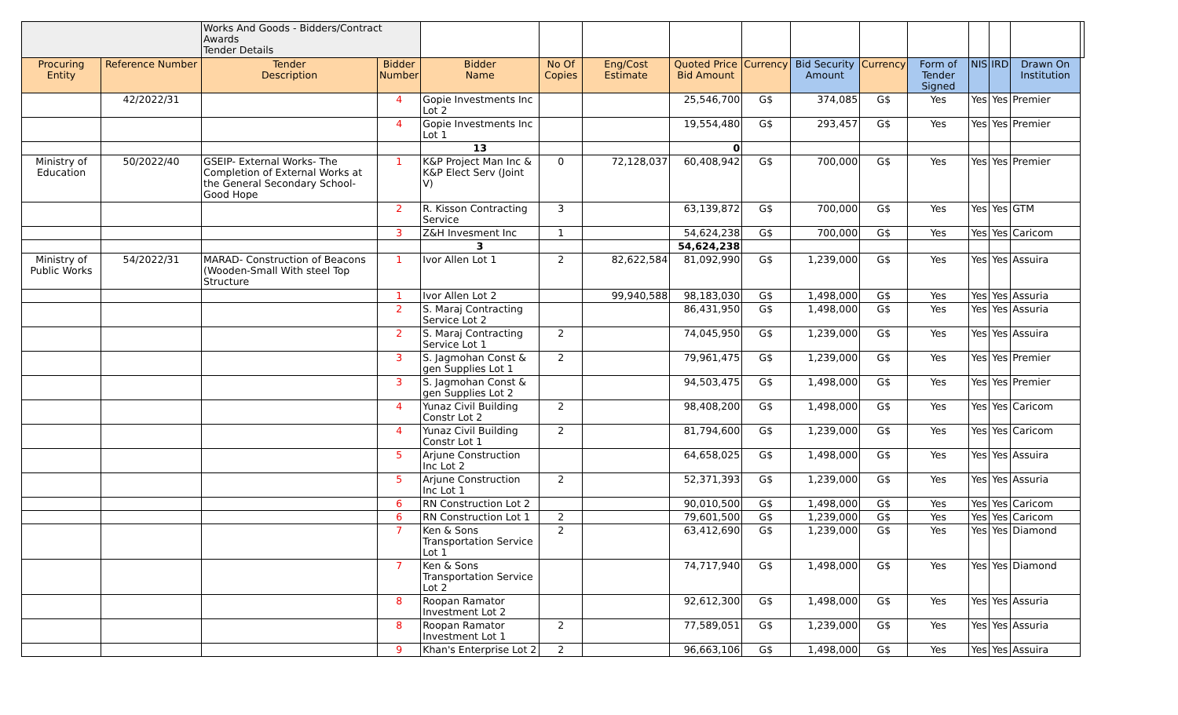| | | Works And Goods - Bidders/Contract Awards Tender Details | | | | | | | | | | | | | |
| Procuring Entity | Reference Number | Tender Description | Bidder Number | Bidder Name | No Of Copies | Eng/Cost Estimate | Quoted Price Bid Amount | Currency | Bid Security Amount | Currency | Form of Tender Signed | NIS | IRD | Drawn On Institution | |
| | 42/2022/31 | | 4 | Gopie Investments Inc Lot 2 | | | 25,546,700 | G$ | 374,085 | G$ | Yes | Yes | Yes | Premier | |
| | | | 4 | Gopie Investments Inc Lot 1 | | | 19,554,480 | G$ | 293,457 | G$ | Yes | Yes | Yes | Premier | |
| | | | | 13 | | | 0 | | | | | | | | |
| Ministry of Education | 50/2022/40 | GSEIP- External Works- The Completion of External Works at the General Secondary School- Good Hope | 1 | K&P Project Man Inc & K&P Elect Serv (Joint V) | 0 | 72,128,037 | 60,408,942 | G$ | 700,000 | G$ | Yes | Yes | Yes | Premier | |
| | | | 2 | R. Kisson Contracting Service | 3 | | 63,139,872 | G$ | 700,000 | G$ | Yes | Yes | Yes | GTM | |
| | | | 3 | Z&H Invesment Inc | 1 | | 54,624,238 | G$ | 700,000 | G$ | Yes | Yes | Yes | Caricom | |
| | | | | 3 | | | 54,624,238 | | | | | | | | |
| Ministry of Public Works | 54/2022/31 | MARAD- Construction of Beacons (Wooden-Small With steel Top Structure | 1 | Ivor Allen Lot 1 | 2 | 82,622,584 | 81,092,990 | G$ | 1,239,000 | G$ | Yes | Yes | Yes | Assuira | |
| | | | 1 | Ivor Allen Lot 2 | | 99,940,588 | 98,183,030 | G$ | 1,498,000 | G$ | Yes | Yes | Yes | Assuria | |
| | | | 2 | S. Maraj Contracting Service Lot 2 | | | 86,431,950 | G$ | 1,498,000 | G$ | Yes | Yes | Yes | Assuria | |
| | | | 2 | S. Maraj Contracting Service Lot 1 | 2 | | 74,045,950 | G$ | 1,239,000 | G$ | Yes | Yes | Yes | Assuira | |
| | | | 3 | S. Jagmohan Const & gen Supplies Lot 1 | 2 | | 79,961,475 | G$ | 1,239,000 | G$ | Yes | Yes | Yes | Premier | |
| | | | 3 | S. Jagmohan Const & gen Supplies Lot 2 | | | 94,503,475 | G$ | 1,498,000 | G$ | Yes | Yes | Yes | Premier | |
| | | | 4 | Yunaz Civil Building Constr Lot 2 | 2 | | 98,408,200 | G$ | 1,498,000 | G$ | Yes | Yes | Yes | Caricom | |
| | | | 4 | Yunaz Civil Building Constr Lot 1 | 2 | | 81,794,600 | G$ | 1,239,000 | G$ | Yes | Yes | Yes | Caricom | |
| | | | 5 | Arjune Construction Inc Lot 2 | | | 64,658,025 | G$ | 1,498,000 | G$ | Yes | Yes | Yes | Assuira | |
| | | | 5 | Arjune Construction Inc Lot 1 | 2 | | 52,371,393 | G$ | 1,239,000 | G$ | Yes | Yes | Yes | Assuria | |
| | | | 6 | RN Construction Lot 2 | | | 90,010,500 | G$ | 1,498,000 | G$ | Yes | Yes | Yes | Caricom | |
| | | | 6 | RN Construction Lot 1 | 2 | | 79,601,500 | G$ | 1,239,000 | G$ | Yes | Yes | Yes | Caricom | |
| | | | 7 | Ken & Sons Transportation Service Lot 1 | 2 | | 63,412,690 | G$ | 1,239,000 | G$ | Yes | Yes | Yes | Diamond | |
| | | | 7 | Ken & Sons Transportation Service Lot 2 | | | 74,717,940 | G$ | 1,498,000 | G$ | Yes | Yes | Yes | Diamond | |
| | | | 8 | Roopan Ramator Investment Lot 2 | | | 92,612,300 | G$ | 1,498,000 | G$ | Yes | Yes | Yes | Assuria | |
| | | | 8 | Roopan Ramator Investment Lot 1 | 2 | | 77,589,051 | G$ | 1,239,000 | G$ | Yes | Yes | Yes | Assuria | |
| | | | 9 | Khan's Enterprise Lot 2 | 2 | | 96,663,106 | G$ | 1,498,000 | G$ | Yes | Yes | Yes | Assuira | |